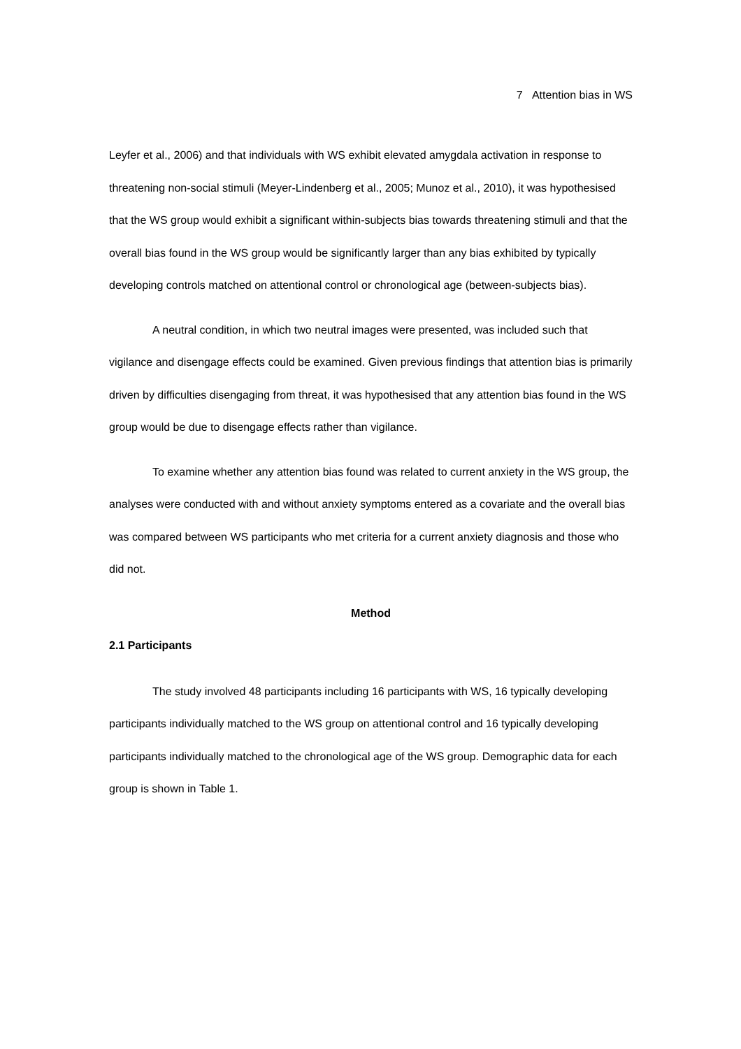7 Attention bias in WS
Leyfer et al., 2006) and that individuals with WS exhibit elevated amygdala activation in response to threatening non-social stimuli (Meyer-Lindenberg et al., 2005; Munoz et al., 2010), it was hypothesised that the WS group would exhibit a significant within-subjects bias towards threatening stimuli and that the overall bias found in the WS group would be significantly larger than any bias exhibited by typically developing controls matched on attentional control or chronological age (between-subjects bias).
A neutral condition, in which two neutral images were presented, was included such that vigilance and disengage effects could be examined. Given previous findings that attention bias is primarily driven by difficulties disengaging from threat, it was hypothesised that any attention bias found in the WS group would be due to disengage effects rather than vigilance.
To examine whether any attention bias found was related to current anxiety in the WS group, the analyses were conducted with and without anxiety symptoms entered as a covariate and the overall bias was compared between WS participants who met criteria for a current anxiety diagnosis and those who did not.
Method
2.1 Participants
The study involved 48 participants including 16 participants with WS, 16 typically developing participants individually matched to the WS group on attentional control and 16 typically developing participants individually matched to the chronological age of the WS group. Demographic data for each group is shown in Table 1.